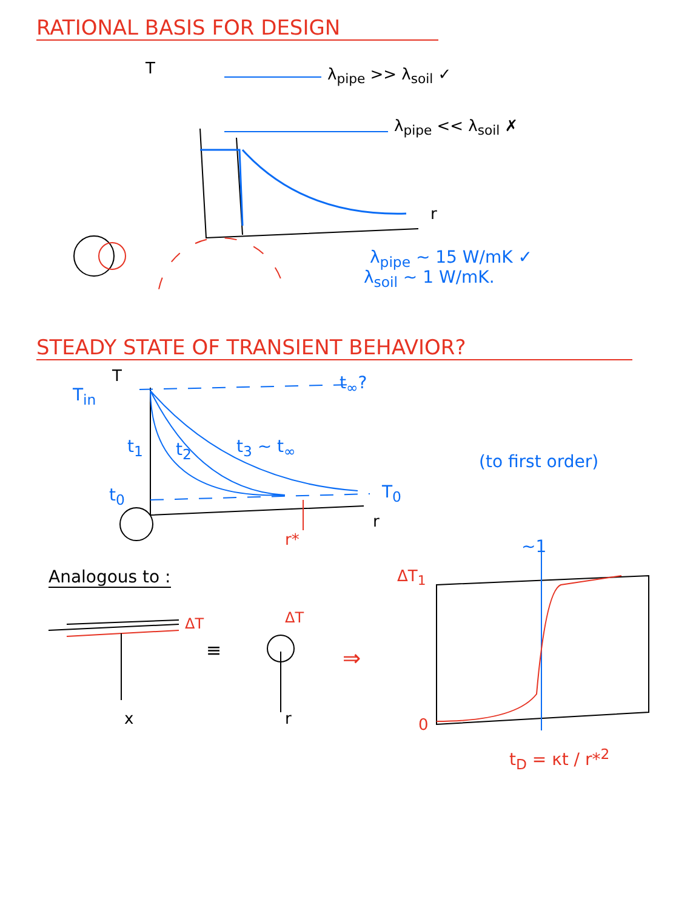RATIONAL BASIS FOR DESIGN
T λ<sub>pipe</sub> >> λ<sub>soil</sub> ✓
λ<sub>pipe</sub> << λ<sub>soil</sub> ✗
r
λ<sub>pipe</sub> ~ 15 W/mK ✓
λ<sub>soil</sub> ~ 1 W/mK.
STEADY STATE OF TRANSIENT BEHAVIOR?
T<sub>in</sub>
T t<sub>∞</sub>?
t<sub>1</sub> t<sub>2</sub> t<sub>3</sub> ~ t<sub>∞</sub>
t<sub>0</sub> T<sub>0</sub>
r
(to first order)
r* ~1
Analogous to : ΔT<sub>1</sub>
ΔT
≡
ΔT
⇒
x r 0
t<sub>D</sub> = κt / r*<sup>2</sup>